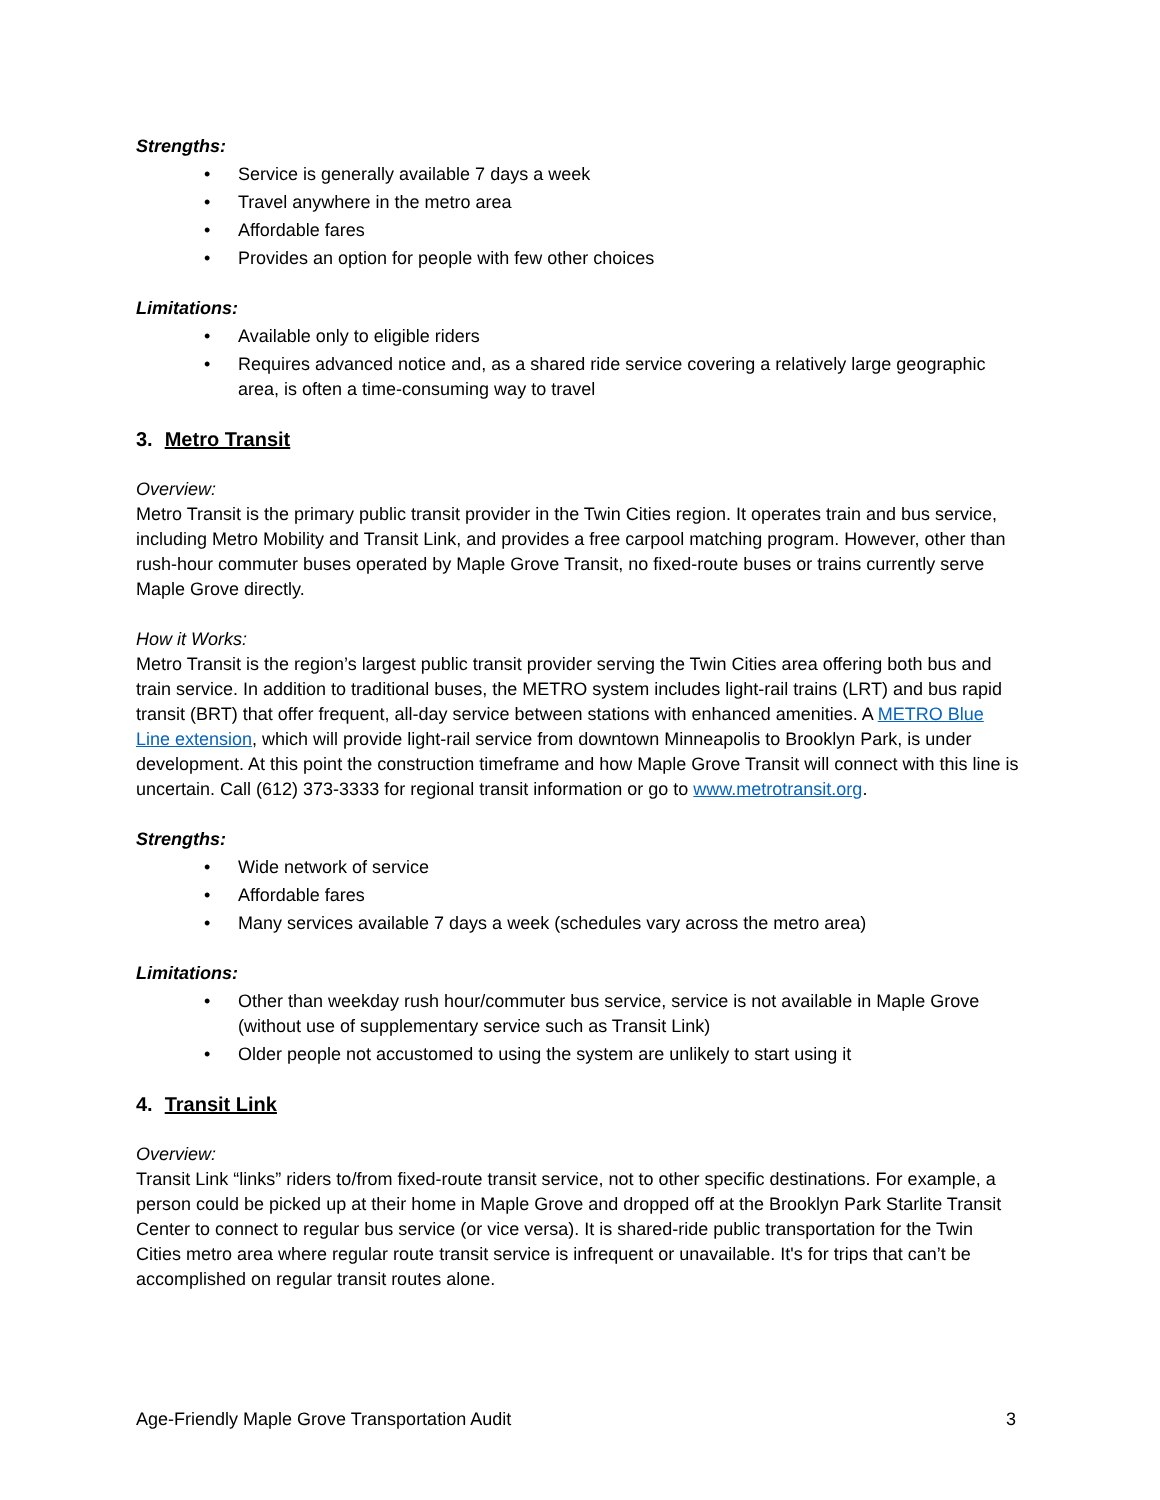Strengths:
• Service is generally available 7 days a week
• Travel anywhere in the metro area
• Affordable fares
• Provides an option for people with few other choices
Limitations:
• Available only to eligible riders
• Requires advanced notice and, as a shared ride service covering a relatively large geographic area, is often a time-consuming way to travel
3. Metro Transit
Overview:
Metro Transit is the primary public transit provider in the Twin Cities region. It operates train and bus service, including Metro Mobility and Transit Link, and provides a free carpool matching program. However, other than rush-hour commuter buses operated by Maple Grove Transit, no fixed-route buses or trains currently serve Maple Grove directly.
How it Works:
Metro Transit is the region’s largest public transit provider serving the Twin Cities area offering both bus and train service. In addition to traditional buses, the METRO system includes light-rail trains (LRT) and bus rapid transit (BRT) that offer frequent, all-day service between stations with enhanced amenities. A METRO Blue Line extension, which will provide light-rail service from downtown Minneapolis to Brooklyn Park, is under development. At this point the construction timeframe and how Maple Grove Transit will connect with this line is uncertain. Call (612) 373-3333 for regional transit information or go to www.metrotransit.org.
Strengths:
• Wide network of service
• Affordable fares
• Many services available 7 days a week (schedules vary across the metro area)
Limitations:
• Other than weekday rush hour/commuter bus service, service is not available in Maple Grove (without use of supplementary service such as Transit Link)
• Older people not accustomed to using the system are unlikely to start using it
4. Transit Link
Overview:
Transit Link “links” riders to/from fixed-route transit service, not to other specific destinations. For example, a person could be picked up at their home in Maple Grove and dropped off at the Brooklyn Park Starlite Transit Center to connect to regular bus service (or vice versa). It is shared-ride public transportation for the Twin Cities metro area where regular route transit service is infrequent or unavailable. It's for trips that can’t be accomplished on regular transit routes alone.
Age-Friendly Maple Grove Transportation Audit 3